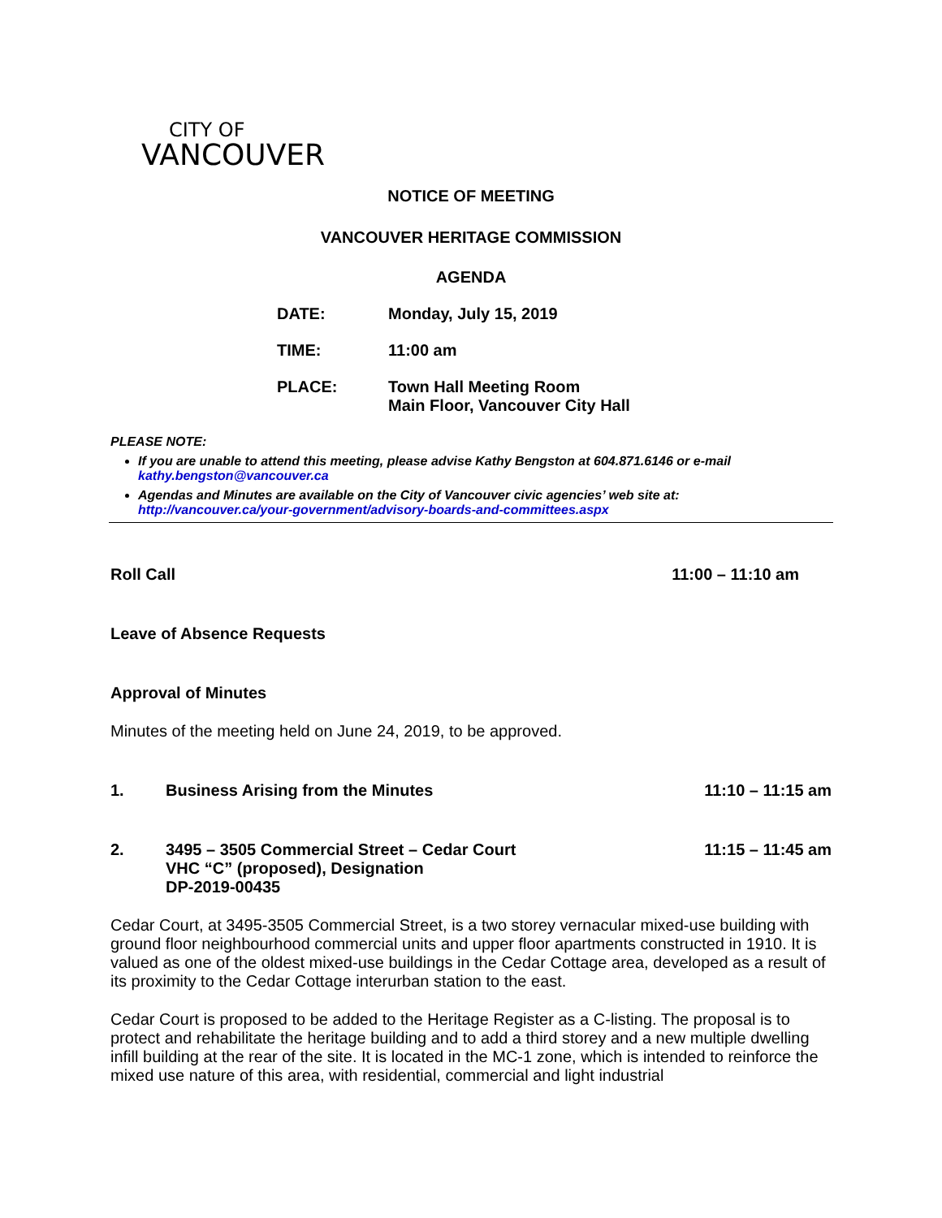CITY OF
VANCOUVER
NOTICE OF MEETING
VANCOUVER HERITAGE COMMISSION
AGENDA
DATE: Monday, July 15, 2019
TIME: 11:00 am
PLACE: Town Hall Meeting Room
Main Floor, Vancouver City Hall
PLEASE NOTE:
If you are unable to attend this meeting, please advise Kathy Bengston at 604.871.6146 or e-mail kathy.bengston@vancouver.ca
Agendas and Minutes are available on the City of Vancouver civic agencies’ web site at: http://vancouver.ca/your-government/advisory-boards-and-committees.aspx
Roll Call 11:00 – 11:10 am
Leave of Absence Requests
Approval of Minutes
Minutes of the meeting held on June 24, 2019, to be approved.
1. Business Arising from the Minutes 11:10 – 11:15 am
2. 3495 – 3505 Commercial Street – Cedar Court
VHC “C” (proposed), Designation
DP-2019-00435 11:15 – 11:45 am
Cedar Court, at 3495-3505 Commercial Street, is a two storey vernacular mixed-use building with ground floor neighbourhood commercial units and upper floor apartments constructed in 1910. It is valued as one of the oldest mixed-use buildings in the Cedar Cottage area, developed as a result of its proximity to the Cedar Cottage interurban station to the east.
Cedar Court is proposed to be added to the Heritage Register as a C-listing. The proposal is to protect and rehabilitate the heritage building and to add a third storey and a new multiple dwelling infill building at the rear of the site. It is located in the MC-1 zone, which is intended to reinforce the mixed use nature of this area, with residential, commercial and light industrial